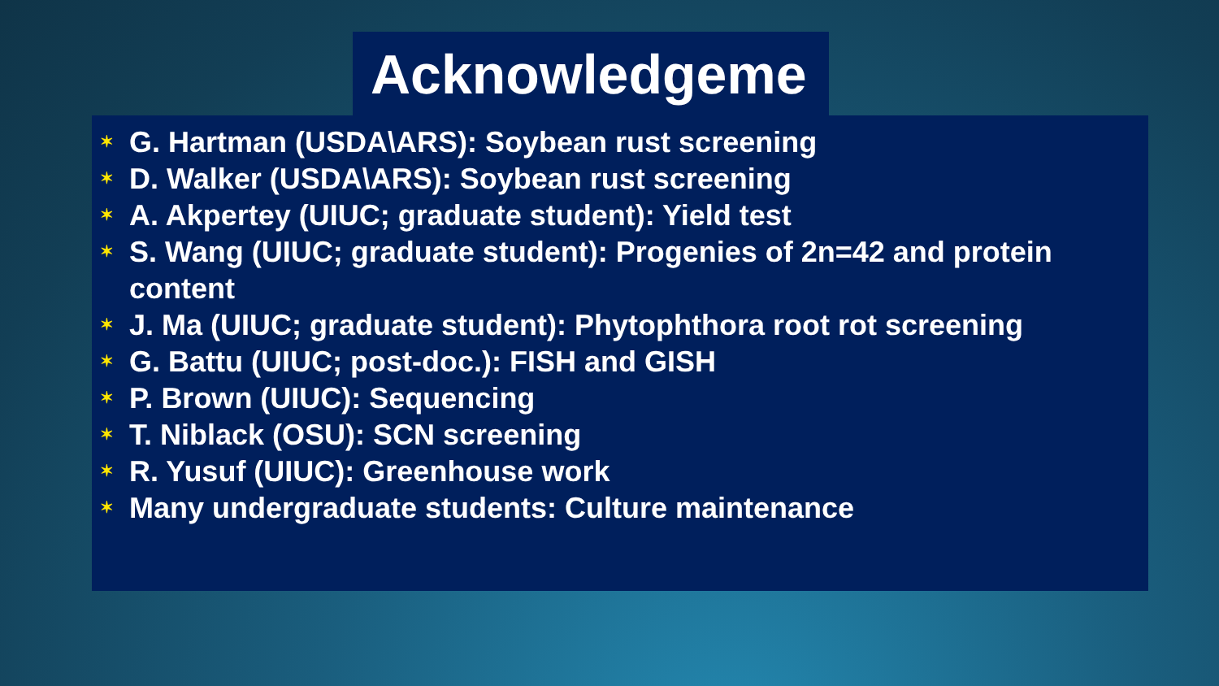Acknowledgeme
✶ G. Hartman (USDA\ARS): Soybean rust screening
✶ D. Walker (USDA\ARS): Soybean rust screening
✶ A. Akpertey (UIUC; graduate student): Yield test
✶ S. Wang (UIUC; graduate student): Progenies of 2n=42 and protein content
✶ J. Ma (UIUC; graduate student): Phytophthora root rot screening
✶ G. Battu (UIUC; post-doc.): FISH and GISH
✶ P. Brown (UIUC): Sequencing
✶ T. Niblack (OSU): SCN screening
✶ R. Yusuf (UIUC): Greenhouse work
✶ Many undergraduate students: Culture maintenance